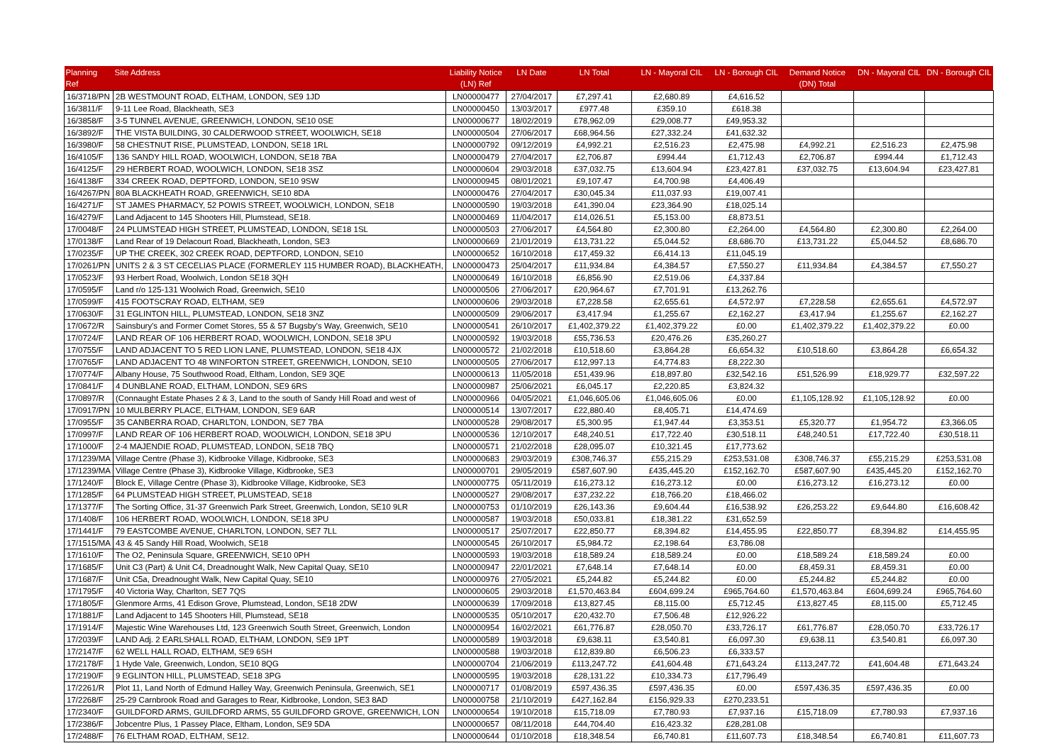| Planning Ref | Site Address | Liability Notice (LN) Ref | LN Date | LN Total | LN - Mayoral CIL | LN - Borough CIL | Demand Notice (DN) Total | DN - Mayoral CIL | DN - Borough CIL |
| --- | --- | --- | --- | --- | --- | --- | --- | --- | --- |
| 16/3718/PN | 2B WESTMOUNT ROAD, ELTHAM, LONDON, SE9 1JD | LN00000477 | 27/04/2017 | £7,297.41 | £2,680.89 | £4,616.52 | | | |
| 16/3811/F | 9-11 Lee Road, Blackheath, SE3 | LN00000450 | 13/03/2017 | £977.48 | £359.10 | £618.38 | | | |
| 16/3858/F | 3-5 TUNNEL AVENUE, GREENWICH, LONDON, SE10 0SE | LN00000677 | 18/02/2019 | £78,962.09 | £29,008.77 | £49,953.32 | | | |
| 16/3892/F | THE VISTA BUILDING, 30 CALDERWOOD STREET, WOOLWICH, SE18 | LN00000504 | 27/06/2017 | £68,964.56 | £27,332.24 | £41,632.32 | | | |
| 16/3980/F | 58 CHESTNUT RISE, PLUMSTEAD, LONDON, SE18 1RL | LN00000792 | 09/12/2019 | £4,992.21 | £2,516.23 | £2,475.98 | £4,992.21 | £2,516.23 | £2,475.98 |
| 16/4105/F | 136 SANDY HILL ROAD, WOOLWICH, LONDON, SE18 7BA | LN00000479 | 27/04/2017 | £2,706.87 | £994.44 | £1,712.43 | £2,706.87 | £994.44 | £1,712.43 |
| 16/4125/F | 29 HERBERT ROAD, WOOLWICH, LONDON, SE18 3SZ | LN00000604 | 29/03/2018 | £37,032.75 | £13,604.94 | £23,427.81 | £37,032.75 | £13,604.94 | £23,427.81 |
| 16/4138/F | 334 CREEK ROAD, DEPTFORD, LONDON, SE10 9SW | LN00000945 | 08/01/2021 | £9,107.47 | £4,700.98 | £4,406.49 | | | |
| 16/4267/PN | 80A BLACKHEATH ROAD, GREENWICH, SE10 8DA | LN00000476 | 27/04/2017 | £30,045.34 | £11,037.93 | £19,007.41 | | | |
| 16/4271/F | ST JAMES PHARMACY, 52 POWIS STREET, WOOLWICH, LONDON, SE18 | LN00000590 | 19/03/2018 | £41,390.04 | £23,364.90 | £18,025.14 | | | |
| 16/4279/F | Land Adjacent to 145 Shooters Hill, Plumstead, SE18. | LN00000469 | 11/04/2017 | £14,026.51 | £5,153.00 | £8,873.51 | | | |
| 17/0048/F | 24 PLUMSTEAD HIGH STREET, PLUMSTEAD, LONDON, SE18 1SL | LN00000503 | 27/06/2017 | £4,564.80 | £2,300.80 | £2,264.00 | £4,564.80 | £2,300.80 | £2,264.00 |
| 17/0138/F | Land Rear of 19 Delacourt Road, Blackheath, London, SE3 | LN00000669 | 21/01/2019 | £13,731.22 | £5,044.52 | £8,686.70 | £13,731.22 | £5,044.52 | £8,686.70 |
| 17/0235/F | UP THE CREEK, 302 CREEK ROAD, DEPTFORD, LONDON, SE10 | LN00000652 | 16/10/2018 | £17,459.32 | £6,414.13 | £11,045.19 | | | |
| 17/0261/PN | UNITS 2 & 3 ST CECELIAS PLACE (FORMERLEY 115 HUMBER ROAD), BLACKHEATH, | LN00000473 | 25/04/2017 | £11,934.84 | £4,384.57 | £7,550.27 | £11,934.84 | £4,384.57 | £7,550.27 |
| 17/0523/F | 93 Herbert Road, Woolwich, London SE18 3QH | LN00000649 | 16/10/2018 | £6,856.90 | £2,519.06 | £4,337.84 | | | |
| 17/0595/F | Land r/o 125-131 Woolwich Road, Greenwich, SE10 | LN00000506 | 27/06/2017 | £20,964.67 | £7,701.91 | £13,262.76 | | | |
| 17/0599/F | 415 FOOTSCRAY ROAD, ELTHAM, SE9 | LN00000606 | 29/03/2018 | £7,228.58 | £2,655.61 | £4,572.97 | £7,228.58 | £2,655.61 | £4,572.97 |
| 17/0630/F | 31 EGLINTON HILL, PLUMSTEAD, LONDON, SE18 3NZ | LN00000509 | 29/06/2017 | £3,417.94 | £1,255.67 | £2,162.27 | £3,417.94 | £1,255.67 | £2,162.27 |
| 17/0672/R | Sainsbury's and Former Comet Stores, 55 & 57 Bugsby's Way, Greenwich, SE10 | LN00000541 | 26/10/2017 | £1,402,379.22 | £1,402,379.22 | £0.00 | £1,402,379.22 | £1,402,379.22 | £0.00 |
| 17/0724/F | LAND REAR OF 106 HERBERT ROAD, WOOLWICH, LONDON, SE18 3PU | LN00000592 | 19/03/2018 | £55,736.53 | £20,476.26 | £35,260.27 | | | |
| 17/0755/F | LAND ADJACENT TO 5 RED LION LANE, PLUMSTEAD, LONDON, SE18 4JX | LN00000572 | 21/02/2018 | £10,518.60 | £3,864.28 | £6,654.32 | £10,518.60 | £3,864.28 | £6,654.32 |
| 17/0765/F | LAND ADJACENT TO 48 WINFORTON STREET, GREENWICH, LONDON, SE10 | LN00000505 | 27/06/2017 | £12,997.13 | £4,774.83 | £8,222.30 | | | |
| 17/0774/F | Albany House, 75 Southwood Road, Eltham, London, SE9 3QE | LN00000613 | 11/05/2018 | £51,439.96 | £18,897.80 | £32,542.16 | £51,526.99 | £18,929.77 | £32,597.22 |
| 17/0841/F | 4 DUNBLANE ROAD, ELTHAM, LONDON, SE9 6RS | LN00000987 | 25/06/2021 | £6,045.17 | £2,220.85 | £3,824.32 | | | |
| 17/0897/R | (Connaught Estate Phases 2 & 3, Land to the south of Sandy Hill Road and west of | LN00000966 | 04/05/2021 | £1,046,605.06 | £1,046,605.06 | £0.00 | £1,105,128.92 | £1,105,128.92 | £0.00 |
| 17/0917/PN | 10 MULBERRY PLACE, ELTHAM, LONDON, SE9 6AR | LN00000514 | 13/07/2017 | £22,880.40 | £8,405.71 | £14,474.69 | | | |
| 17/0955/F | 35 CANBERRA ROAD, CHARLTON, LONDON, SE7 7BA | LN00000528 | 29/08/2017 | £5,300.95 | £1,947.44 | £3,353.51 | £5,320.77 | £1,954.72 | £3,366.05 |
| 17/0997/F | LAND REAR OF 106 HERBERT ROAD, WOOLWICH, LONDON, SE18 3PU | LN00000536 | 12/10/2017 | £48,240.51 | £17,722.40 | £30,518.11 | £48,240.51 | £17,722.40 | £30,518.11 |
| 17/1000/F | 2-4 MAJENDIE ROAD, PLUMSTEAD, LONDON, SE18 7BQ | LN00000571 | 21/02/2018 | £28,095.07 | £10,321.45 | £17,773.62 | | | |
| 17/1239/MA | Village Centre (Phase 3), Kidbrooke Village, Kidbrooke, SE3 | LN00000683 | 29/03/2019 | £308,746.37 | £55,215.29 | £253,531.08 | £308,746.37 | £55,215.29 | £253,531.08 |
| 17/1239/MA | Village Centre (Phase 3), Kidbrooke Village, Kidbrooke, SE3 | LN00000701 | 29/05/2019 | £587,607.90 | £435,445.20 | £152,162.70 | £587,607.90 | £435,445.20 | £152,162.70 |
| 17/1240/F | Block E, Village Centre (Phase 3), Kidbrooke Village, Kidbrooke, SE3 | LN00000775 | 05/11/2019 | £16,273.12 | £16,273.12 | £0.00 | £16,273.12 | £16,273.12 | £0.00 |
| 17/1285/F | 64 PLUMSTEAD HIGH STREET, PLUMSTEAD, SE18 | LN00000527 | 29/08/2017 | £37,232.22 | £18,766.20 | £18,466.02 | | | |
| 17/1377/F | The Sorting Office, 31-37 Greenwich Park Street, Greenwich, London, SE10 9LR | LN00000753 | 01/10/2019 | £26,143.36 | £9,604.44 | £16,538.92 | £26,253.22 | £9,644.80 | £16,608.42 |
| 17/1408/F | 106 HERBERT ROAD, WOOLWICH, LONDON, SE18 3PU | LN00000587 | 19/03/2018 | £50,033.81 | £18,381.22 | £31,652.59 | | | |
| 17/1441/F | 79 EASTCOMBE AVENUE, CHARLTON, LONDON, SE7 7LL | LN00000517 | 25/07/2017 | £22,850.77 | £8,394.82 | £14,455.95 | £22,850.77 | £8,394.82 | £14,455.95 |
| 17/1515/MA | 43 & 45 Sandy Hill Road, Woolwich, SE18 | LN00000545 | 26/10/2017 | £5,984.72 | £2,198.64 | £3,786.08 | | | |
| 17/1610/F | The O2, Peninsula Square, GREENWICH, SE10 0PH | LN00000593 | 19/03/2018 | £18,589.24 | £18,589.24 | £0.00 | £18,589.24 | £18,589.24 | £0.00 |
| 17/1685/F | Unit C3 (Part) & Unit C4, Dreadnought Walk, New Capital Quay, SE10 | LN00000947 | 22/01/2021 | £7,648.14 | £7,648.14 | £0.00 | £8,459.31 | £8,459.31 | £0.00 |
| 17/1687/F | Unit C5a, Dreadnought Walk, New Capital Quay, SE10 | LN00000976 | 27/05/2021 | £5,244.82 | £5,244.82 | £0.00 | £5,244.82 | £5,244.82 | £0.00 |
| 17/1795/F | 40 Victoria Way, Charlton, SE7 7QS | LN00000605 | 29/03/2018 | £1,570,463.84 | £604,699.24 | £965,764.60 | £1,570,463.84 | £604,699.24 | £965,764.60 |
| 17/1805/F | Glenmore Arms, 41 Edison Grove, Plumstead, London, SE18 2DW | LN00000639 | 17/09/2018 | £13,827.45 | £8,115.00 | £5,712.45 | £13,827.45 | £8,115.00 | £5,712.45 |
| 17/1881/F | Land Adjacent to 145 Shooters Hill, Plumstead, SE18 | LN00000535 | 05/10/2017 | £20,432.70 | £7,506.48 | £12,926.22 | | | |
| 17/1914/F | Majestic Wine Warehouses Ltd, 123 Greenwich South Street, Greenwich, London | LN00000954 | 16/02/2021 | £61,776.87 | £28,050.70 | £33,726.17 | £61,776.87 | £28,050.70 | £33,726.17 |
| 17/2039/F | LAND Adj. 2 EARLSHALL ROAD, ELTHAM, LONDON, SE9 1PT | LN00000589 | 19/03/2018 | £9,638.11 | £3,540.81 | £6,097.30 | £9,638.11 | £3,540.81 | £6,097.30 |
| 17/2147/F | 62 WELL HALL ROAD, ELTHAM, SE9 6SH | LN00000588 | 19/03/2018 | £12,839.80 | £6,506.23 | £6,333.57 | | | |
| 17/2178/F | 1 Hyde Vale, Greenwich, London, SE10 8QG | LN00000704 | 21/06/2019 | £113,247.72 | £41,604.48 | £71,643.24 | £113,247.72 | £41,604.48 | £71,643.24 |
| 17/2190/F | 9 EGLINTON HILL, PLUMSTEAD, SE18 3PG | LN00000595 | 19/03/2018 | £28,131.22 | £10,334.73 | £17,796.49 | | | |
| 17/2261/R | Plot 11, Land North of Edmund Halley Way, Greenwich Peninsula, Greenwich, SE1 | LN00000717 | 01/08/2019 | £597,436.35 | £597,436.35 | £0.00 | £597,436.35 | £597,436.35 | £0.00 |
| 17/2268/F | 25-29 Carnbrook Road and Garages to Rear, Kidbrooke, London, SE3 8AD | LN00000758 | 21/10/2019 | £427,162.84 | £156,929.33 | £270,233.51 | | | |
| 17/2340/F | GUILDFORD ARMS, GUILDFORD ARMS, 55 GUILDFORD GROVE, GREENWICH, LON | LN00000654 | 19/10/2018 | £15,718.09 | £7,780.93 | £7,937.16 | £15,718.09 | £7,780.93 | £7,937.16 |
| 17/2386/F | Jobcentre Plus, 1 Passey Place, Eltham, London, SE9 5DA | LN00000657 | 08/11/2018 | £44,704.40 | £16,423.32 | £28,281.08 | | | |
| 17/2488/F | 76 ELTHAM ROAD, ELTHAM, SE12. | LN00000644 | 01/10/2018 | £18,348.54 | £6,740.81 | £11,607.73 | £18,348.54 | £6,740.81 | £11,607.73 |